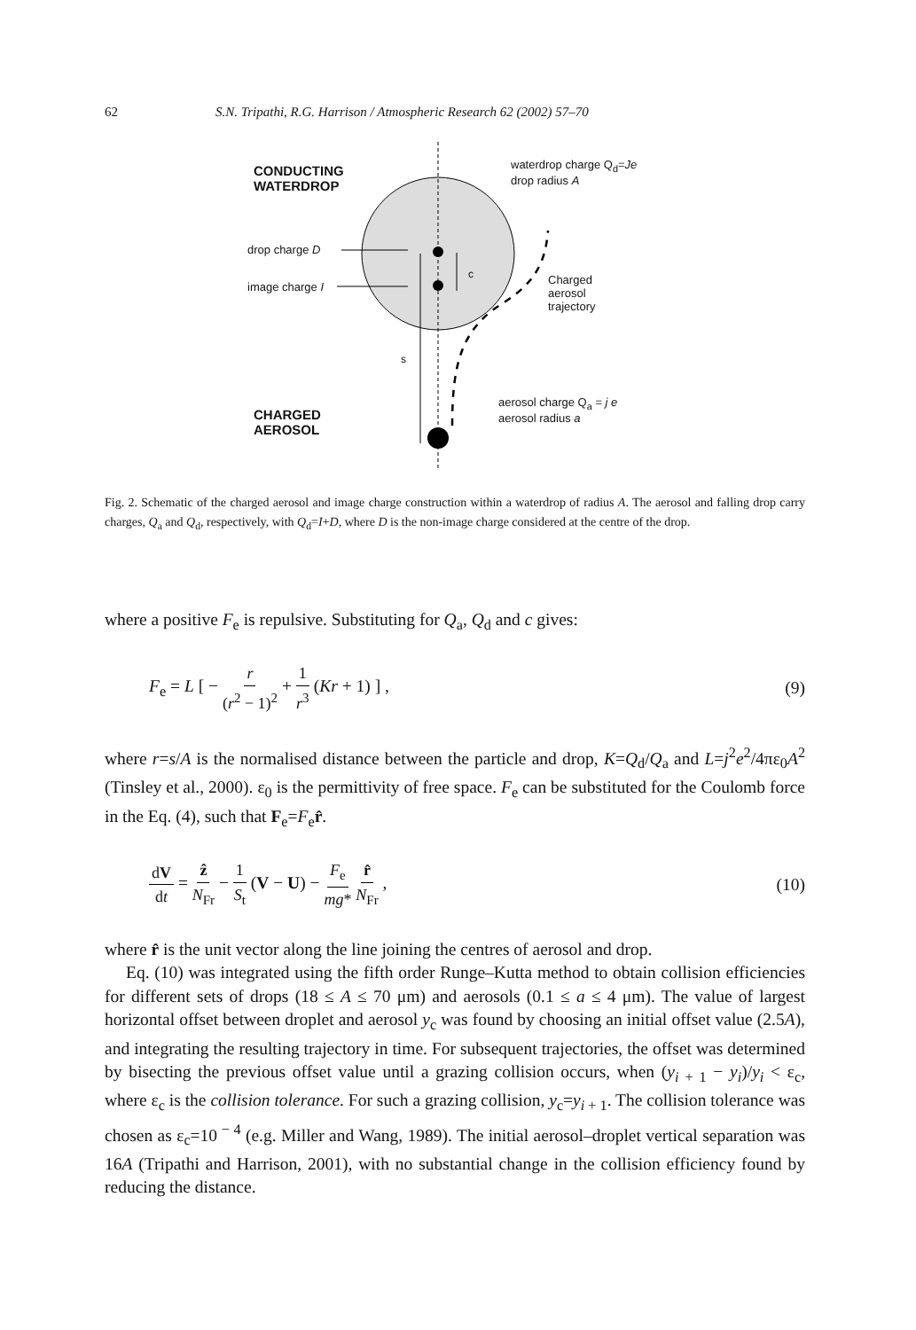62 S.N. Tripathi, R.G. Harrison / Atmospheric Research 62 (2002) 57–70
CONDUCTING
WATERDROP
waterdrop charge Q<sub>d</sub>=Je
drop radius A
drop charge D
image charge I
c
Charged
aerosol
trajectory
s
aerosol charge Q<sub>a</sub> = j e
aerosol radius a
CHARGED
AEROSOL
Fig. 2. Schematic of the charged aerosol and image charge construction within a waterdrop of radius A. The aerosol and falling drop carry charges, Q<sub>a</sub> and Q<sub>d</sub>, respectively, with Q<sub>d</sub>=I+D, where D is the non-image charge considered at the centre of the drop.
where a positive F<sub>e</sub> is repulsive. Substituting for Q<sub>a</sub>, Q<sub>d</sub> and c gives:
F<sub>e</sub> = L [ − r (r<sup>2</sup> − 1)<sup>2</sup> + 1 r<sup>3</sup> (Kr + 1) ] , (9)
where r=s/A is the normalised distance between the particle and drop, K=Q<sub>d</sub>/Q<sub>a</sub> and L=j<sup>2</sup>e<sup>2</sup>/4πε<sub>0</sub>A<sup>2</sup> (Tinsley et al., 2000). ε<sub>0</sub> is the permittivity of free space. F<sub>e</sub> can be substituted for the Coulomb force in the Eq. (4), such that F<sub>e</sub>=F<sub>e</sub>r̂.
dV dt = ẑ N<sub>Fr</sub> − 1 S<sub>t</sub> (V − U) − F<sub>e</sub> mg* r̂ N<sub>Fr</sub> , (10)
where r̂ is the unit vector along the line joining the centres of aerosol and drop.
Eq. (10) was integrated using the fifth order Runge–Kutta method to obtain collision efficiencies for different sets of drops (18 ≤ A ≤ 70 μm) and aerosols (0.1 ≤ a ≤ 4 μm). The value of largest horizontal offset between droplet and aerosol y<sub>c</sub> was found by choosing an initial offset value (2.5A), and integrating the resulting trajectory in time. For subsequent trajectories, the offset was determined by bisecting the previous offset value until a grazing collision occurs, when (y<sub>i + 1</sub> − y<sub>i</sub>)/y<sub>i</sub> < ε<sub>c</sub>, where ε<sub>c</sub> is the collision tolerance. For such a grazing collision, y<sub>c</sub>=y<sub>i + 1</sub>. The collision tolerance was chosen as ε<sub>c</sub>=10<sup>− 4</sup> (e.g. Miller and Wang, 1989). The initial aerosol–droplet vertical separation was 16A (Tripathi and Harrison, 2001), with no substantial change in the collision efficiency found by reducing the distance.